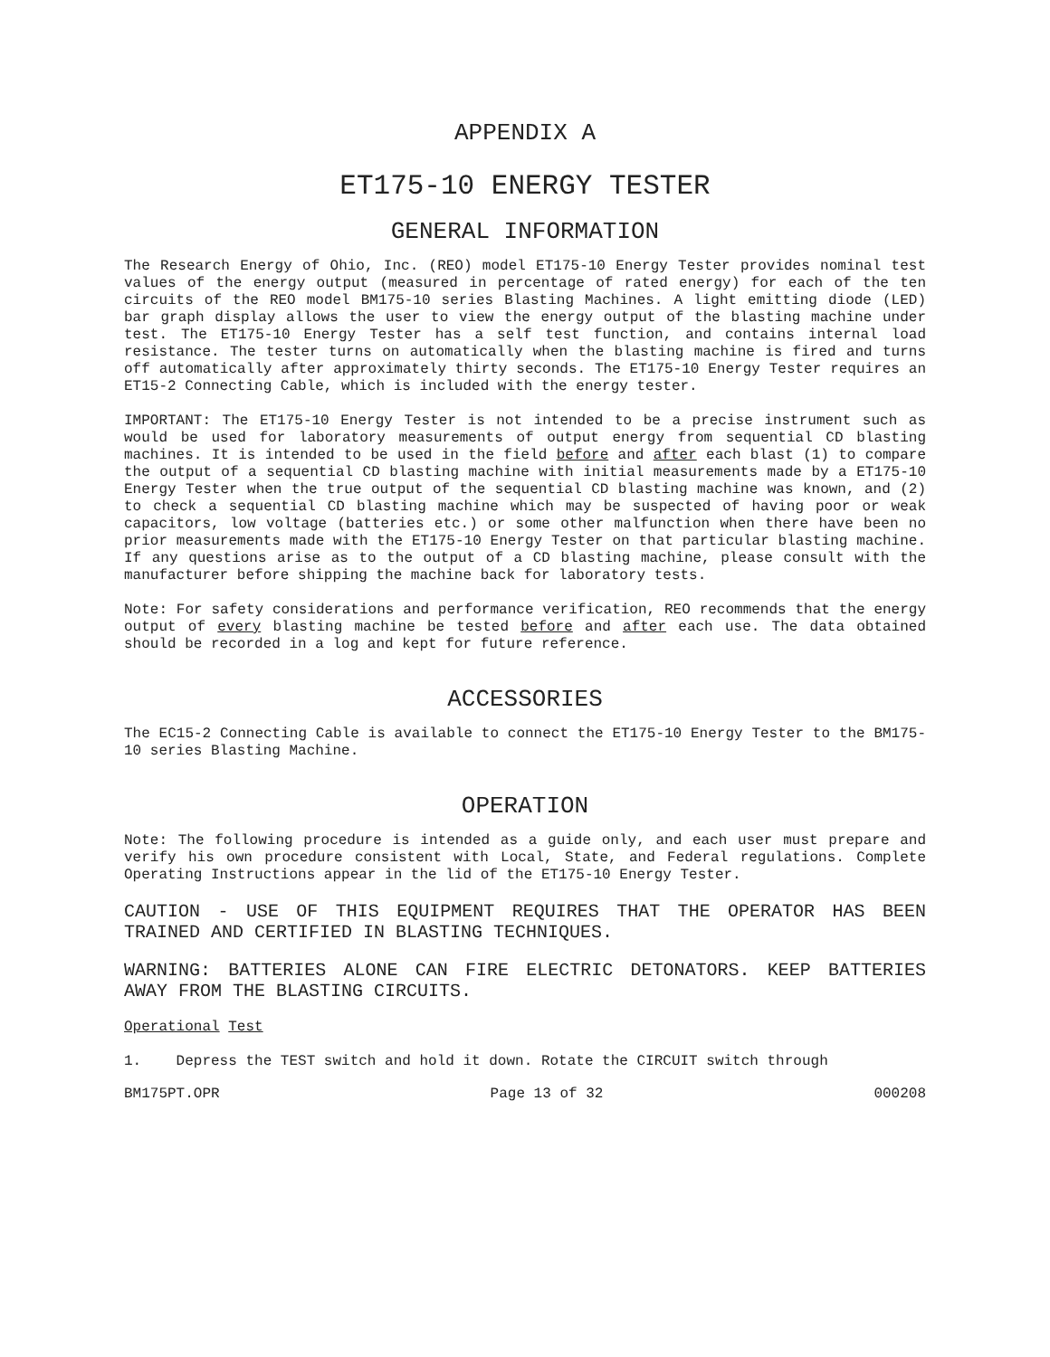APPENDIX A
ET175-10 ENERGY TESTER
GENERAL INFORMATION
The Research Energy of Ohio, Inc. (REO) model ET175-10 Energy Tester provides nominal test values of the energy output (measured in percentage of rated energy) for each of the ten circuits of the REO model BM175-10 series Blasting Machines. A light emitting diode (LED) bar graph display allows the user to view the energy output of the blasting machine under test. The ET175-10 Energy Tester has a self test function, and contains internal load resistance. The tester turns on automatically when the blasting machine is fired and turns off automatically after approximately thirty seconds. The ET175-10 Energy Tester requires an ET15-2 Connecting Cable, which is included with the energy tester.
IMPORTANT: The ET175-10 Energy Tester is not intended to be a precise instrument such as would be used for laboratory measurements of output energy from sequential CD blasting machines. It is intended to be used in the field before and after each blast (1) to compare the output of a sequential CD blasting machine with initial measurements made by a ET175-10 Energy Tester when the true output of the sequential CD blasting machine was known, and (2) to check a sequential CD blasting machine which may be suspected of having poor or weak capacitors, low voltage (batteries etc.) or some other malfunction when there have been no prior measurements made with the ET175-10 Energy Tester on that particular blasting machine. If any questions arise as to the output of a CD blasting machine, please consult with the manufacturer before shipping the machine back for laboratory tests.
Note: For safety considerations and performance verification, REO recommends that the energy output of every blasting machine be tested before and after each use. The data obtained should be recorded in a log and kept for future reference.
ACCESSORIES
The EC15-2 Connecting Cable is available to connect the ET175-10 Energy Tester to the BM175-10 series Blasting Machine.
OPERATION
Note: The following procedure is intended as a guide only, and each user must prepare and verify his own procedure consistent with Local, State, and Federal regulations. Complete Operating Instructions appear in the lid of the ET175-10 Energy Tester.
CAUTION - USE OF THIS EQUIPMENT REQUIRES THAT THE OPERATOR HAS BEEN TRAINED AND CERTIFIED IN BLASTING TECHNIQUES.
WARNING: BATTERIES ALONE CAN FIRE ELECTRIC DETONATORS. KEEP BATTERIES AWAY FROM THE BLASTING CIRCUITS.
Operational Test
1. Depress the TEST switch and hold it down. Rotate the CIRCUIT switch through
BM175PT.OPR Page 13 of 32 000208